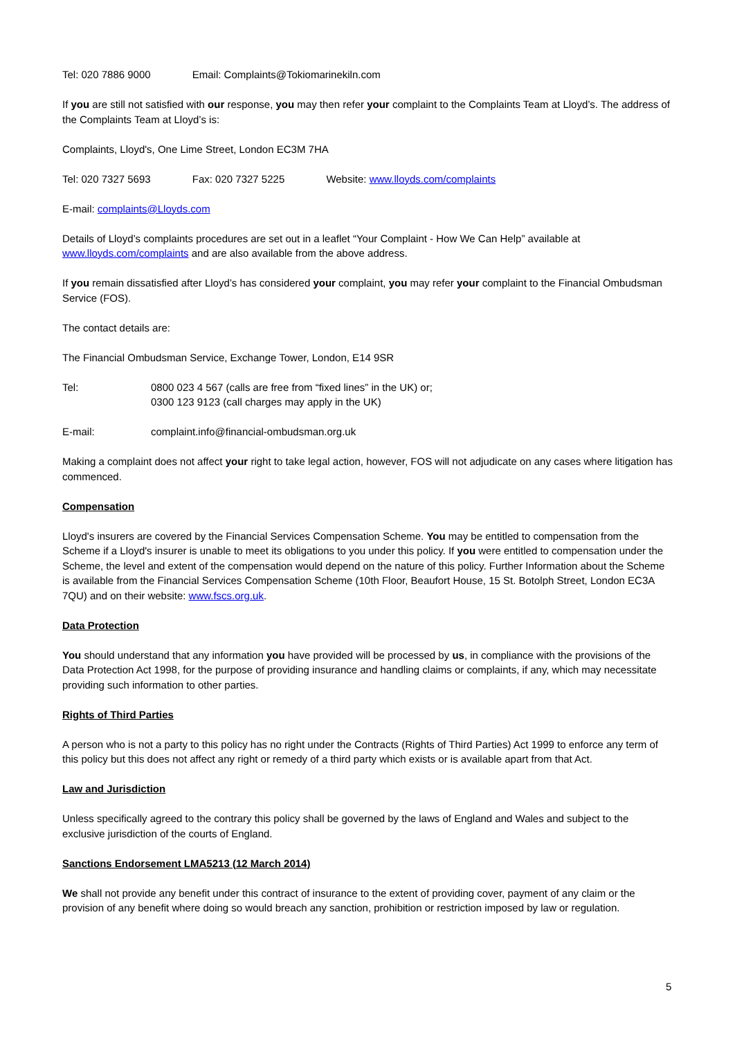Tel: 020 7886 9000 Email: Complaints@Tokiomarinekiln.com
If you are still not satisfied with our response, you may then refer your complaint to the Complaints Team at Lloyd’s. The address of the Complaints Team at Lloyd’s is:
Complaints, Lloyd's, One Lime Street, London EC3M 7HA
Tel: 020 7327 5693 Fax: 020 7327 5225 Website: www.lloyds.com/complaints
E-mail: complaints@Lloyds.com
Details of Lloyd’s complaints procedures are set out in a leaflet “Your Complaint - How We Can Help” available at www.lloyds.com/complaints and are also available from the above address.
If you remain dissatisfied after Lloyd’s has considered your complaint, you may refer your complaint to the Financial Ombudsman Service (FOS).
The contact details are:
The Financial Ombudsman Service, Exchange Tower, London, E14 9SR
Tel: 0800 023 4 567 (calls are free from “fixed lines” in the UK) or;
0300 123 9123 (call charges may apply in the UK)
E-mail: complaint.info@financial-ombudsman.org.uk
Making a complaint does not affect your right to take legal action, however, FOS will not adjudicate on any cases where litigation has commenced.
Compensation
Lloyd's insurers are covered by the Financial Services Compensation Scheme. You may be entitled to compensation from the Scheme if a Lloyd's insurer is unable to meet its obligations to you under this policy. If you were entitled to compensation under the Scheme, the level and extent of the compensation would depend on the nature of this policy. Further Information about the Scheme is available from the Financial Services Compensation Scheme (10th Floor, Beaufort House, 15 St. Botolph Street, London EC3A 7QU) and on their website: www.fscs.org.uk.
Data Protection
You should understand that any information you have provided will be processed by us, in compliance with the provisions of the Data Protection Act 1998, for the purpose of providing insurance and handling claims or complaints, if any, which may necessitate providing such information to other parties.
Rights of Third Parties
A person who is not a party to this policy has no right under the Contracts (Rights of Third Parties) Act 1999 to enforce any term of this policy but this does not affect any right or remedy of a third party which exists or is available apart from that Act.
Law and Jurisdiction
Unless specifically agreed to the contrary this policy shall be governed by the laws of England and Wales and subject to the exclusive jurisdiction of the courts of England.
Sanctions Endorsement LMA5213 (12 March 2014)
We shall not provide any benefit under this contract of insurance to the extent of providing cover, payment of any claim or the provision of any benefit where doing so would breach any sanction, prohibition or restriction imposed by law or regulation.
5